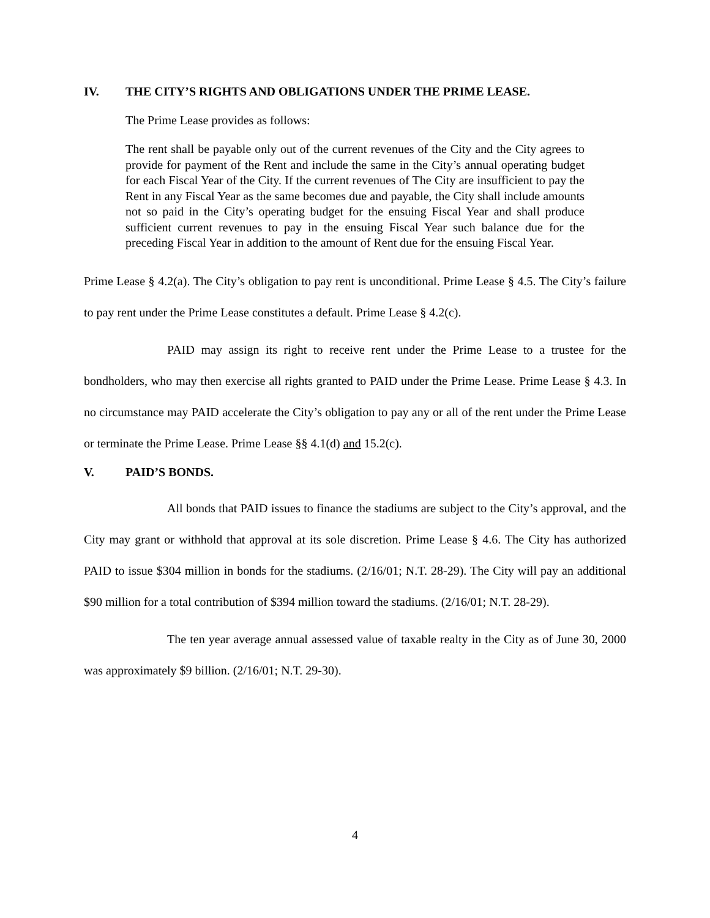IV. THE CITY’S RIGHTS AND OBLIGATIONS UNDER THE PRIME LEASE.
The Prime Lease provides as follows:
The rent shall be payable only out of the current revenues of the City and the City agrees to provide for payment of the Rent and include the same in the City’s annual operating budget for each Fiscal Year of the City. If the current revenues of The City are insufficient to pay the Rent in any Fiscal Year as the same becomes due and payable, the City shall include amounts not so paid in the City’s operating budget for the ensuing Fiscal Year and shall produce sufficient current revenues to pay in the ensuing Fiscal Year such balance due for the preceding Fiscal Year in addition to the amount of Rent due for the ensuing Fiscal Year.
Prime Lease § 4.2(a). The City’s obligation to pay rent is unconditional. Prime Lease § 4.5. The City’s failure to pay rent under the Prime Lease constitutes a default. Prime Lease § 4.2(c).
PAID may assign its right to receive rent under the Prime Lease to a trustee for the bondholders, who may then exercise all rights granted to PAID under the Prime Lease. Prime Lease § 4.3. In no circumstance may PAID accelerate the City’s obligation to pay any or all of the rent under the Prime Lease or terminate the Prime Lease. Prime Lease §§ 4.1(d) and 15.2(c).
V. PAID’S BONDS.
All bonds that PAID issues to finance the stadiums are subject to the City’s approval, and the City may grant or withhold that approval at its sole discretion. Prime Lease § 4.6. The City has authorized PAID to issue $304 million in bonds for the stadiums. (2/16/01; N.T. 28-29). The City will pay an additional $90 million for a total contribution of $394 million toward the stadiums. (2/16/01; N.T. 28-29).
The ten year average annual assessed value of taxable realty in the City as of June 30, 2000 was approximately $9 billion. (2/16/01; N.T. 29-30).
4